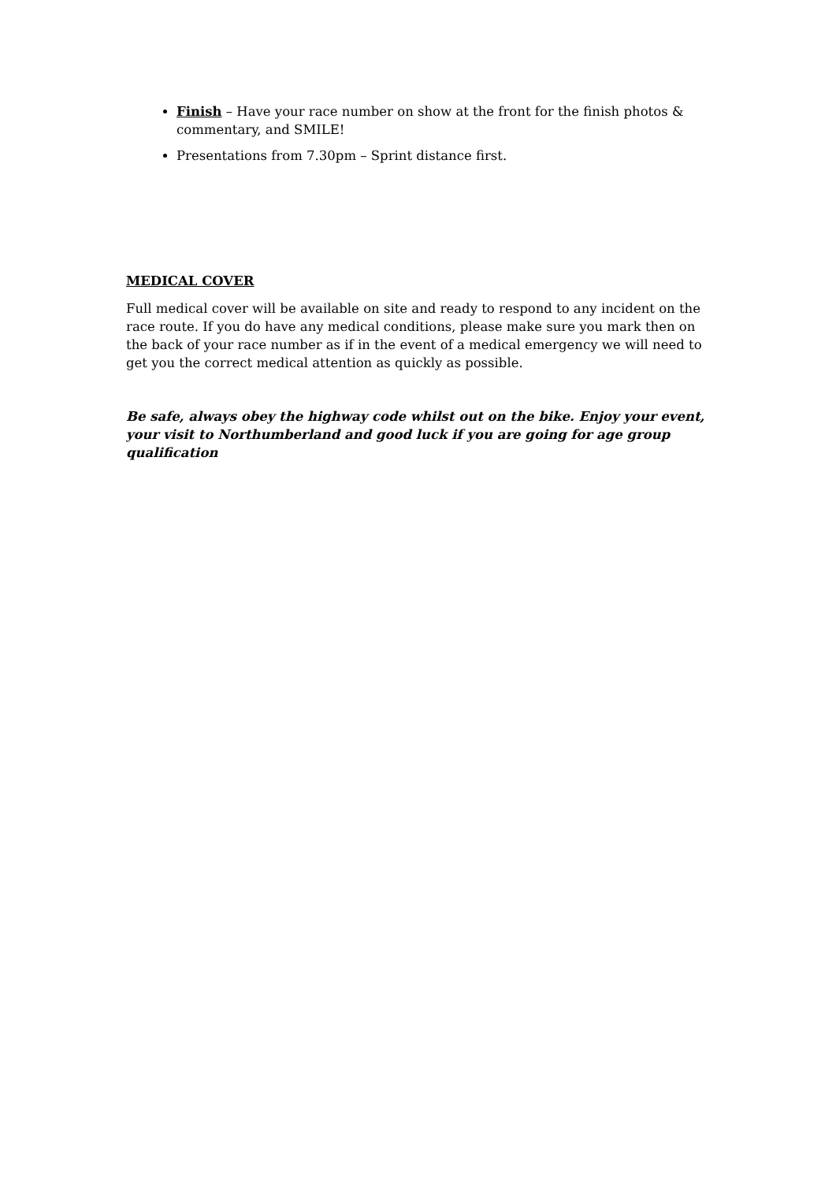Finish – Have your race number on show at the front for the finish photos & commentary, and SMILE!
Presentations from 7.30pm – Sprint distance first.
MEDICAL COVER
Full medical cover will be available on site and ready to respond to any incident on the race route. If you do have any medical conditions, please make sure you mark then on the back of your race number as if in the event of a medical emergency we will need to get you the correct medical attention as quickly as possible.
Be safe, always obey the highway code whilst out on the bike. Enjoy your event, your visit to Northumberland and good luck if you are going for age group qualification